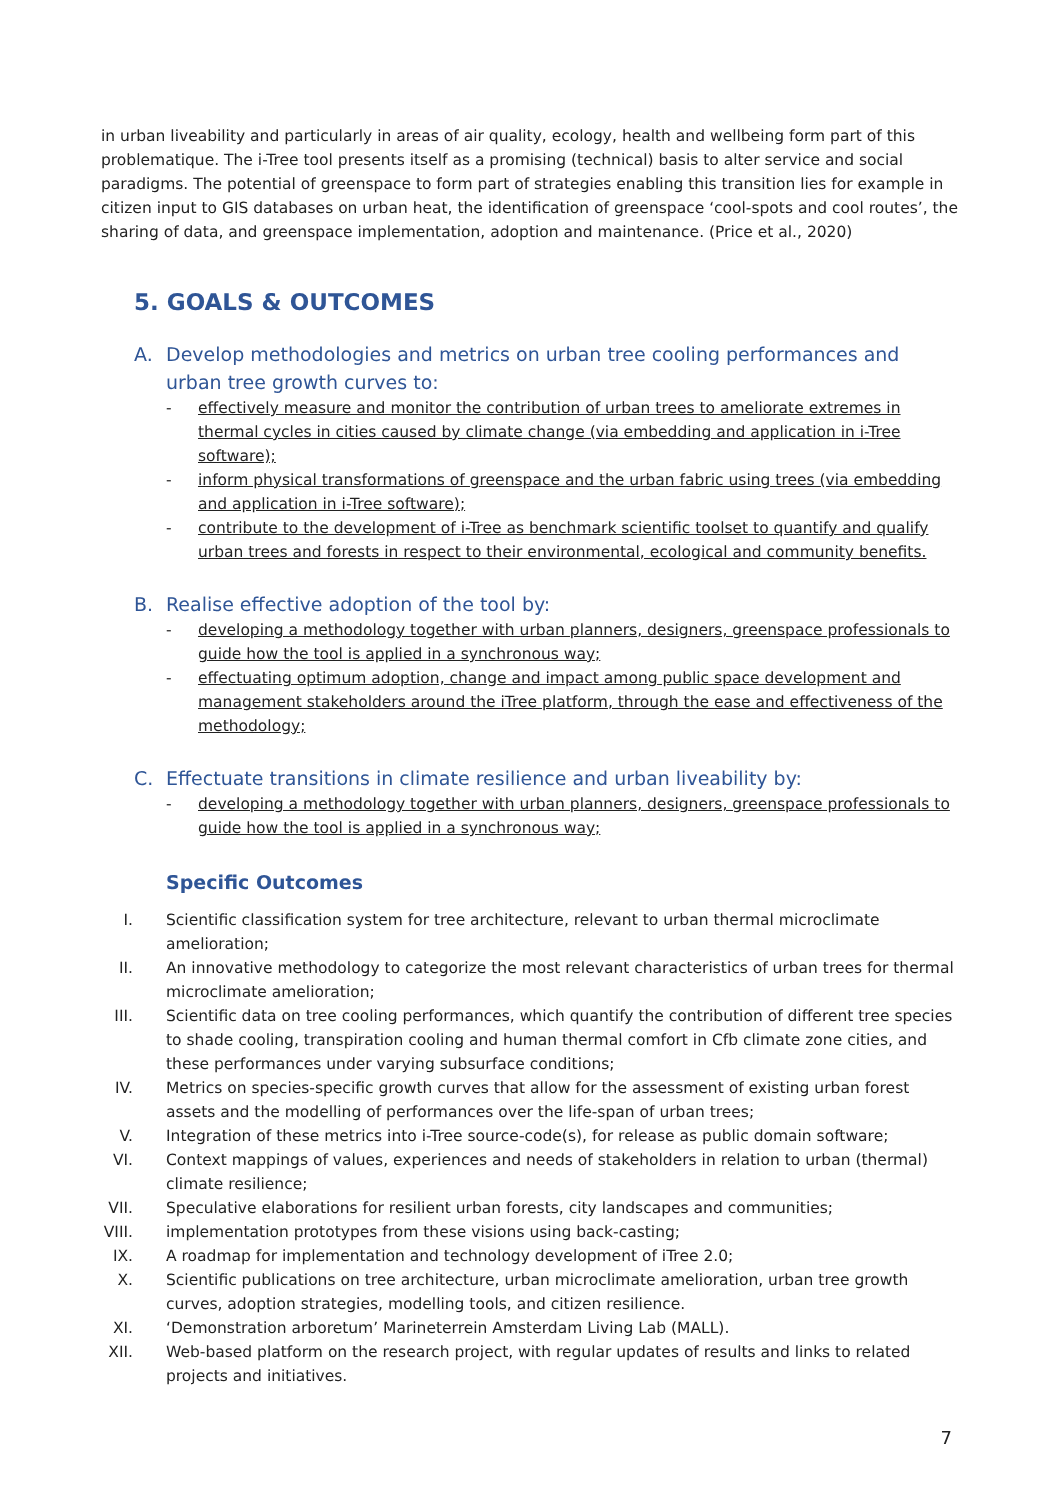in urban liveability and particularly in areas of air quality, ecology, health and wellbeing form part of this problematique. The i-Tree tool presents itself as a promising (technical) basis to alter service and social paradigms. The potential of greenspace to form part of strategies enabling this transition lies for example in citizen input to GIS databases on urban heat, the identification of greenspace ‘cool-spots and cool routes’, the sharing of data, and greenspace implementation, adoption and maintenance. (Price et al., 2020)
5. GOALS & OUTCOMES
A. Develop methodologies and metrics on urban tree cooling performances and urban tree growth curves to:
- effectively measure and monitor the contribution of urban trees to ameliorate extremes in thermal cycles in cities caused by climate change (via embedding and application in i-Tree software);
- inform physical transformations of greenspace and the urban fabric using trees (via embedding and application in i-Tree software);
- contribute to the development of i-Tree as benchmark scientific toolset to quantify and qualify urban trees and forests in respect to their environmental, ecological and community benefits.
B. Realise effective adoption of the tool by:
- developing a methodology together with urban planners, designers, greenspace professionals to guide how the tool is applied in a synchronous way;
- effectuating optimum adoption, change and impact among public space development and management stakeholders around the iTree platform, through the ease and effectiveness of the methodology;
C. Effectuate transitions in climate resilience and urban liveability by:
- developing a methodology together with urban planners, designers, greenspace professionals to guide how the tool is applied in a synchronous way;
Specific Outcomes
I. Scientific classification system for tree architecture, relevant to urban thermal microclimate amelioration;
II. An innovative methodology to categorize the most relevant characteristics of urban trees for thermal microclimate amelioration;
III. Scientific data on tree cooling performances, which quantify the contribution of different tree species to shade cooling, transpiration cooling and human thermal comfort in Cfb climate zone cities, and these performances under varying subsurface conditions;
IV. Metrics on species-specific growth curves that allow for the assessment of existing urban forest assets and the modelling of performances over the life-span of urban trees;
V. Integration of these metrics into i-Tree source-code(s), for release as public domain software;
VI. Context mappings of values, experiences and needs of stakeholders in relation to urban (thermal) climate resilience;
VII. Speculative elaborations for resilient urban forests, city landscapes and communities;
VIII. implementation prototypes from these visions using back-casting;
IX. A roadmap for implementation and technology development of iTree 2.0;
X. Scientific publications on tree architecture, urban microclimate amelioration, urban tree growth curves, adoption strategies, modelling tools, and citizen resilience.
XI. ‘Demonstration arboretum’ Marineterrein Amsterdam Living Lab (MALL).
XII. Web-based platform on the research project, with regular updates of results and links to related projects and initiatives.
7